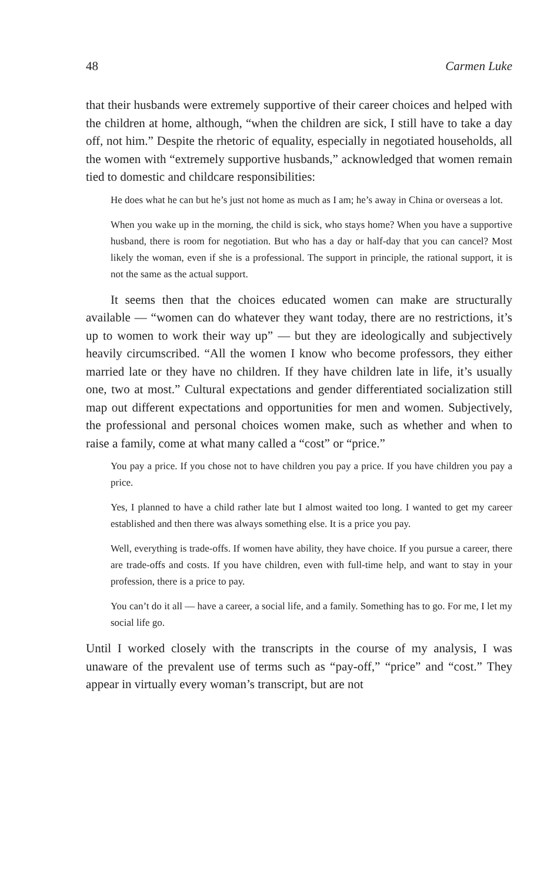48 Carmen Luke
that their husbands were extremely supportive of their career choices and helped with the children at home, although, “when the children are sick, I still have to take a day off, not him.” Despite the rhetoric of equality, especially in negotiated households, all the women with “extremely supportive husbands,” acknowledged that women remain tied to domestic and childcare responsibilities:
He does what he can but he’s just not home as much as I am; he’s away in China or overseas a lot.
When you wake up in the morning, the child is sick, who stays home? When you have a supportive husband, there is room for negotiation. But who has a day or half-day that you can cancel? Most likely the woman, even if she is a professional. The support in principle, the rational support, it is not the same as the actual support.
It seems then that the choices educated women can make are structurally available — “women can do whatever they want today, there are no restrictions, it’s up to women to work their way up” — but they are ideologically and subjectively heavily circumscribed. “All the women I know who become professors, they either married late or they have no children. If they have children late in life, it’s usually one, two at most.” Cultural expectations and gender differentiated socialization still map out different expectations and opportunities for men and women. Subjectively, the professional and personal choices women make, such as whether and when to raise a family, come at what many called a “cost” or “price.”
You pay a price. If you chose not to have children you pay a price. If you have children you pay a price.
Yes, I planned to have a child rather late but I almost waited too long. I wanted to get my career established and then there was always something else. It is a price you pay.
Well, everything is trade-offs. If women have ability, they have choice. If you pursue a career, there are trade-offs and costs. If you have children, even with full-time help, and want to stay in your profession, there is a price to pay.
You can’t do it all — have a career, a social life, and a family. Something has to go. For me, I let my social life go.
Until I worked closely with the transcripts in the course of my analysis, I was unaware of the prevalent use of terms such as “pay-off,” “price” and “cost.” They appear in virtually every woman’s transcript, but are not